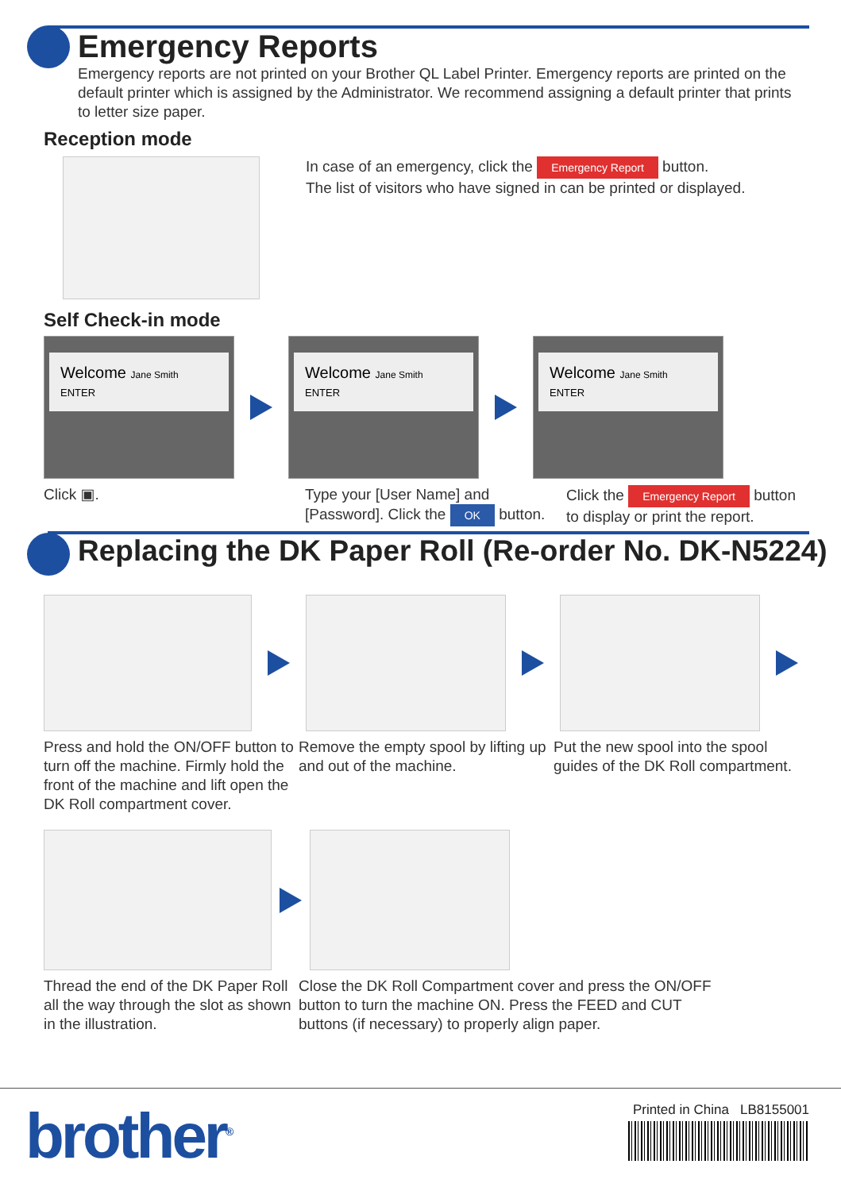Emergency Reports
Emergency reports are not printed on your Brother QL Label Printer. Emergency reports are printed on the default printer which is assigned by the Administrator. We recommend assigning a default printer that prints to letter size paper.
Reception mode
In case of an emergency, click the Emergency Report button.
The list of visitors who have signed in can be printed or displayed.
Self Check-in mode
Welcome Jane Smith
ENTER
Welcome Jane Smith
ENTER
Welcome Jane Smith
ENTER
Click ▣. Type your [User Name] and [Password]. Click the OK button.
Click the Emergency Report button to display or print the report.
Replacing the DK Paper Roll (Re-order No. DK-N5224)
Press and hold the ON/OFF button to turn off the machine. Firmly hold the front of the machine and lift open the DK Roll compartment cover.
Remove the empty spool by lifting up and out of the machine.
Put the new spool into the spool guides of the DK Roll compartment.
Thread the end of the DK Paper Roll all the way through the slot as shown in the illustration.
Close the DK Roll Compartment cover and press the ON/OFF button to turn the machine ON. Press the FEED and CUT buttons (if necessary) to properly align paper.
brother<sup>®</sup> Printed in China LB8155001